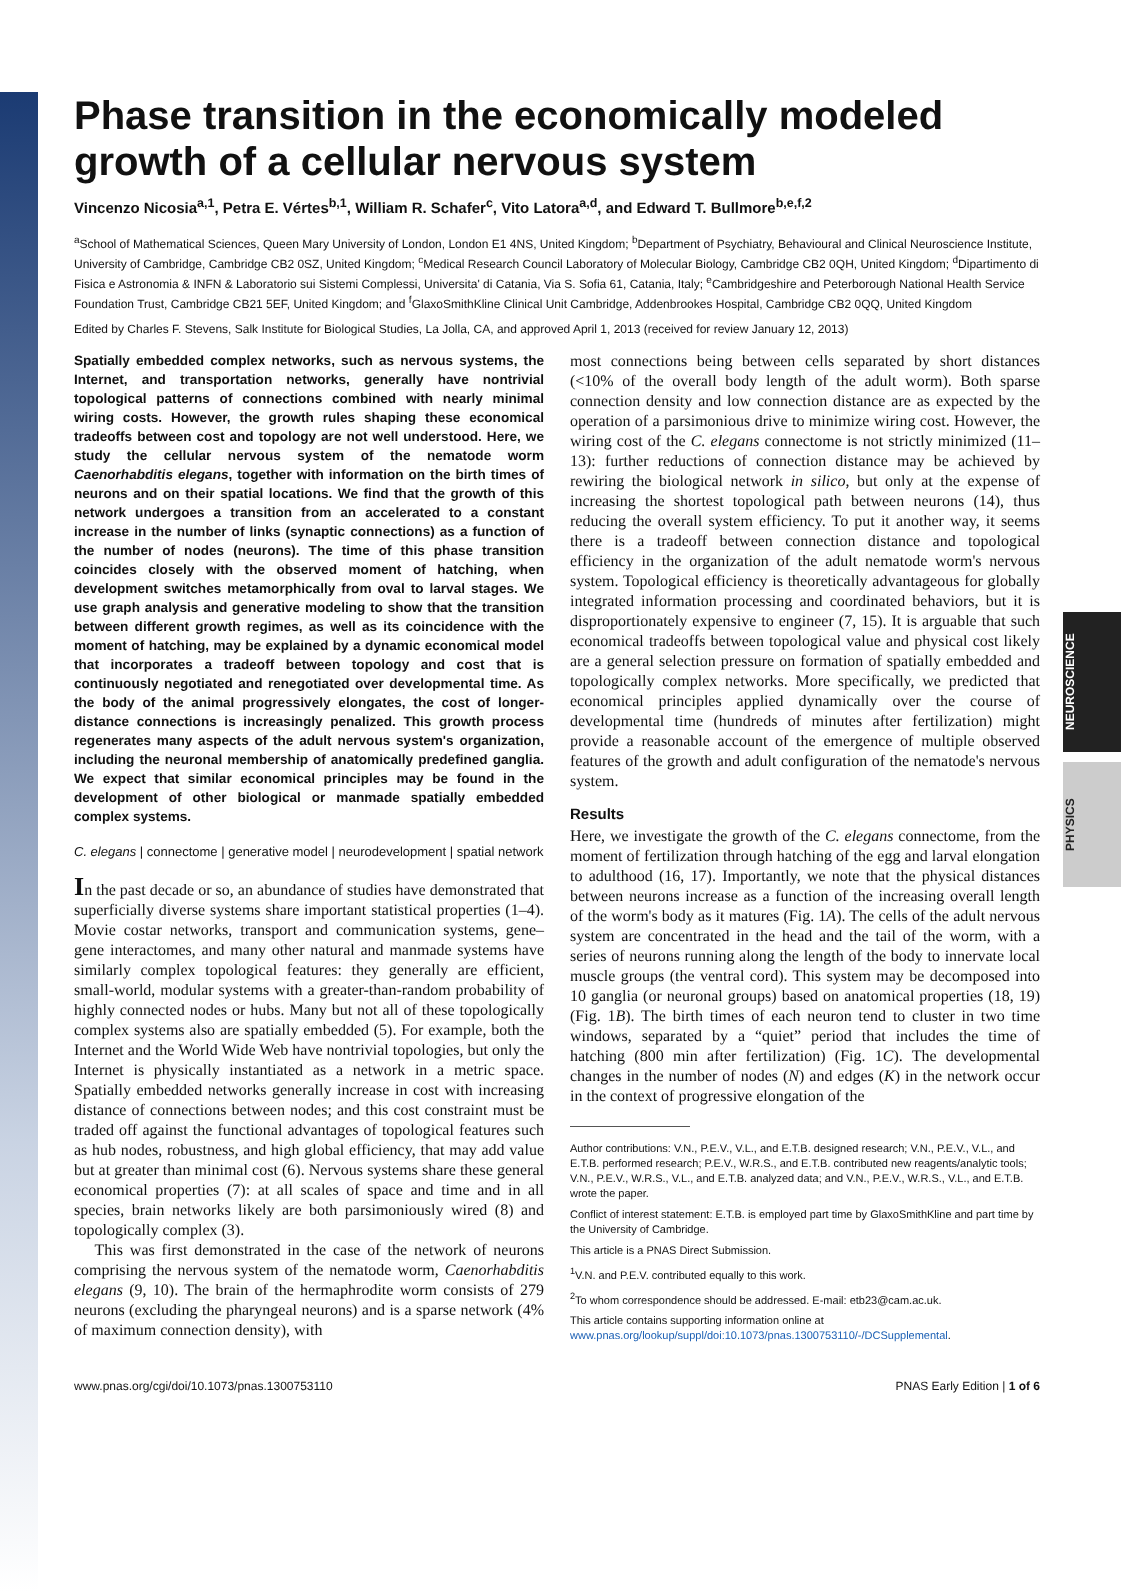NEUROSCIENCE
PHYSICS
Phase transition in the economically modeled growth of a cellular nervous system
Vincenzo Nicosia<sup>a,1</sup>, Petra E. Vértes<sup>b,1</sup>, William R. Schafer<sup>c</sup>, Vito Latora<sup>a,d</sup>, and Edward T. Bullmore<sup>b,e,f,2</sup>
<sup>a</sup> School of Mathematical Sciences, Queen Mary University of London, London E1 4NS, United Kingdom; <sup>b</sup>Department of Psychiatry, Behavioural and Clinical Neuroscience Institute, University of Cambridge, Cambridge CB2 0SZ, United Kingdom; <sup>c</sup>Medical Research Council Laboratory of Molecular Biology, Cambridge CB2 0QH, United Kingdom; <sup>d</sup>Dipartimento di Fisica e Astronomia & INFN & Laboratorio sui Sistemi Complessi, Universita' di Catania, Via S. Sofia 61, Catania, Italy; <sup>e</sup>Cambridgeshire and Peterborough National Health Service Foundation Trust, Cambridge CB21 5EF, United Kingdom; and <sup>f</sup>GlaxoSmithKline Clinical Unit Cambridge, Addenbrookes Hospital, Cambridge CB2 0QQ, United Kingdom
Edited by Charles F. Stevens, Salk Institute for Biological Studies, La Jolla, CA, and approved April 1, 2013 (received for review January 12, 2013)
Spatially embedded complex networks, such as nervous systems, the Internet, and transportation networks, generally have nontrivial topological patterns of connections combined with nearly minimal wiring costs. However, the growth rules shaping these economical tradeoffs between cost and topology are not well understood. Here, we study the cellular nervous system of the nematode worm Caenorhabditis elegans, together with information on the birth times of neurons and on their spatial locations. We find that the growth of this network undergoes a transition from an accelerated to a constant increase in the number of links (synaptic connections) as a function of the number of nodes (neurons). The time of this phase transition coincides closely with the observed moment of hatching, when development switches metamorphically from oval to larval stages. We use graph analysis and generative modeling to show that the transition between different growth regimes, as well as its coincidence with the moment of hatching, may be explained by a dynamic economical model that incorporates a tradeoff between topology and cost that is continuously negotiated and renegotiated over developmental time. As the body of the animal progressively elongates, the cost of longer-distance connections is increasingly penalized. This growth process regenerates many aspects of the adult nervous system's organization, including the neuronal membership of anatomically predefined ganglia. We expect that similar economical principles may be found in the development of other biological or manmade spatially embedded complex systems.
C. elegans | connectome | generative model | neurodevelopment | spatial network
In the past decade or so, an abundance of studies have demonstrated that superficially diverse systems share important statistical properties (1–4). Movie costar networks, transport and communication systems, gene–gene interactomes, and many other natural and manmade systems have similarly complex topological features: they generally are efficient, small-world, modular systems with a greater-than-random probability of highly connected nodes or hubs. Many but not all of these topologically complex systems also are spatially embedded (5). For example, both the Internet and the World Wide Web have nontrivial topologies, but only the Internet is physically instantiated as a network in a metric space. Spatially embedded networks generally increase in cost with increasing distance of connections between nodes; and this cost constraint must be traded off against the functional advantages of topological features such as hub nodes, robustness, and high global efficiency, that may add value but at greater than minimal cost (6). Nervous systems share these general economical properties (7): at all scales of space and time and in all species, brain networks likely are both parsimoniously wired (8) and topologically complex (3).
This was first demonstrated in the case of the network of neurons comprising the nervous system of the nematode worm, Caenorhabditis elegans (9, 10). The brain of the hermaphrodite worm consists of 279 neurons (excluding the pharyngeal neurons) and is a sparse network (4% of maximum connection density), with
most connections being between cells separated by short distances (<10% of the overall body length of the adult worm). Both sparse connection density and low connection distance are as expected by the operation of a parsimonious drive to minimize wiring cost. However, the wiring cost of the C. elegans connectome is not strictly minimized (11–13): further reductions of connection distance may be achieved by rewiring the biological network in silico, but only at the expense of increasing the shortest topological path between neurons (14), thus reducing the overall system efficiency. To put it another way, it seems there is a tradeoff between connection distance and topological efficiency in the organization of the adult nematode worm's nervous system. Topological efficiency is theoretically advantageous for globally integrated information processing and coordinated behaviors, but it is disproportionately expensive to engineer (7, 15). It is arguable that such economical tradeoffs between topological value and physical cost likely are a general selection pressure on formation of spatially embedded and topologically complex networks. More specifically, we predicted that economical principles applied dynamically over the course of developmental time (hundreds of minutes after fertilization) might provide a reasonable account of the emergence of multiple observed features of the growth and adult configuration of the nematode's nervous system.
Results
Here, we investigate the growth of the C. elegans connectome, from the moment of fertilization through hatching of the egg and larval elongation to adulthood (16, 17). Importantly, we note that the physical distances between neurons increase as a function of the increasing overall length of the worm's body as it matures (Fig. 1A). The cells of the adult nervous system are concentrated in the head and the tail of the worm, with a series of neurons running along the length of the body to innervate local muscle groups (the ventral cord). This system may be decomposed into 10 ganglia (or neuronal groups) based on anatomical properties (18, 19) (Fig. 1B). The birth times of each neuron tend to cluster in two time windows, separated by a “quiet” period that includes the time of hatching (800 min after fertilization) (Fig. 1C). The developmental changes in the number of nodes (N) and edges (K) in the network occur in the context of progressive elongation of the
Author contributions: V.N., P.E.V., V.L., and E.T.B. designed research; V.N., P.E.V., V.L., and E.T.B. performed research; P.E.V., W.R.S., and E.T.B. contributed new reagents/analytic tools; V.N., P.E.V., W.R.S., V.L., and E.T.B. analyzed data; and V.N., P.E.V., W.R.S., V.L., and E.T.B. wrote the paper.
Conflict of interest statement: E.T.B. is employed part time by GlaxoSmithKline and part time by the University of Cambridge.
This article is a PNAS Direct Submission.
<sup>1</sup> V.N. and P.E.V. contributed equally to this work.
<sup>2</sup> To whom correspondence should be addressed. E-mail: etb23@cam.ac.uk.
This article contains supporting information online at www.pnas.org/lookup/suppl/doi:10.1073/pnas.1300753110/-/DCSupplemental.
www.pnas.org/cgi/doi/10.1073/pnas.1300753110 PNAS Early Edition | 1 of 6